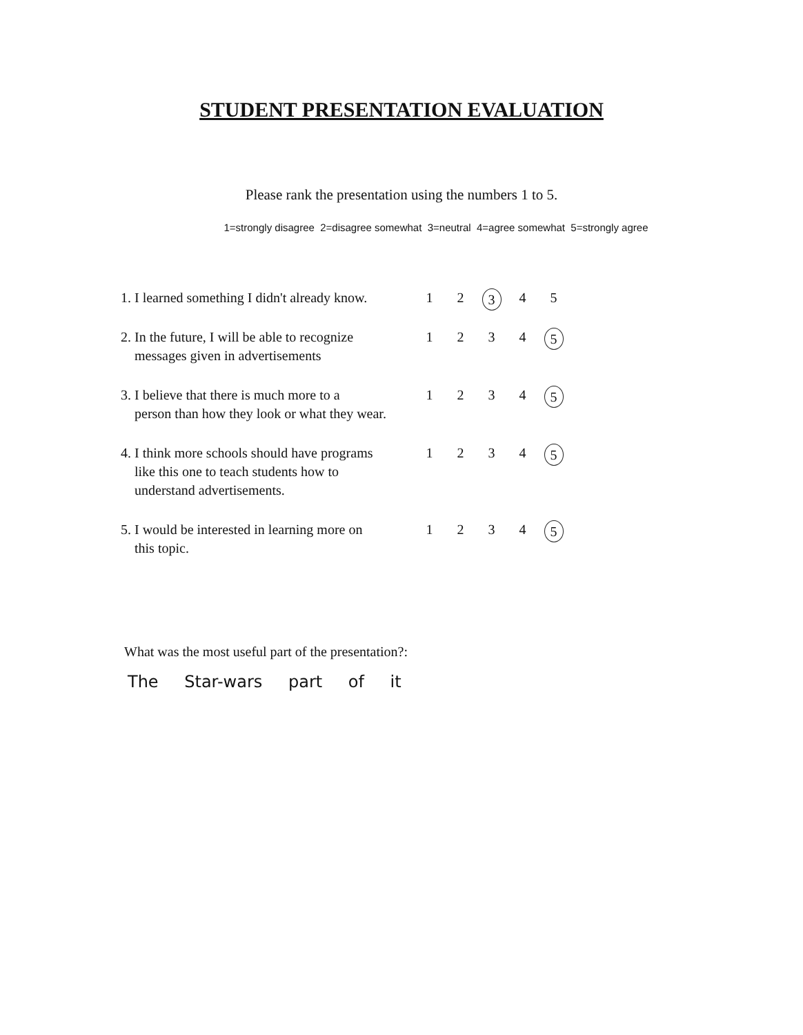STUDENT PRESENTATION EVALUATION
Please rank the presentation using the numbers 1 to 5.
1=strongly disagree 2=disagree somewhat 3=neutral 4=agree somewhat 5=strongly agree
| 1. I learned something I didn't already know. | 1 | 2 | 3 | 4 | 5 |
| 2. In the future, I will be able to recognize messages given in advertisements | 1 | 2 | 3 | 4 | 5 |
| 3. I believe that there is much more to a person than how they look or what they wear. | 1 | 2 | 3 | 4 | 5 |
| 4. I think more schools should have programs like this one to teach students how to understand advertisements. | 1 | 2 | 3 | 4 | 5 |
| 5. I would be interested in learning more on this topic. | 1 | 2 | 3 | 4 | 5 |
What was the most useful part of the presentation?:
The Star-wars part of it